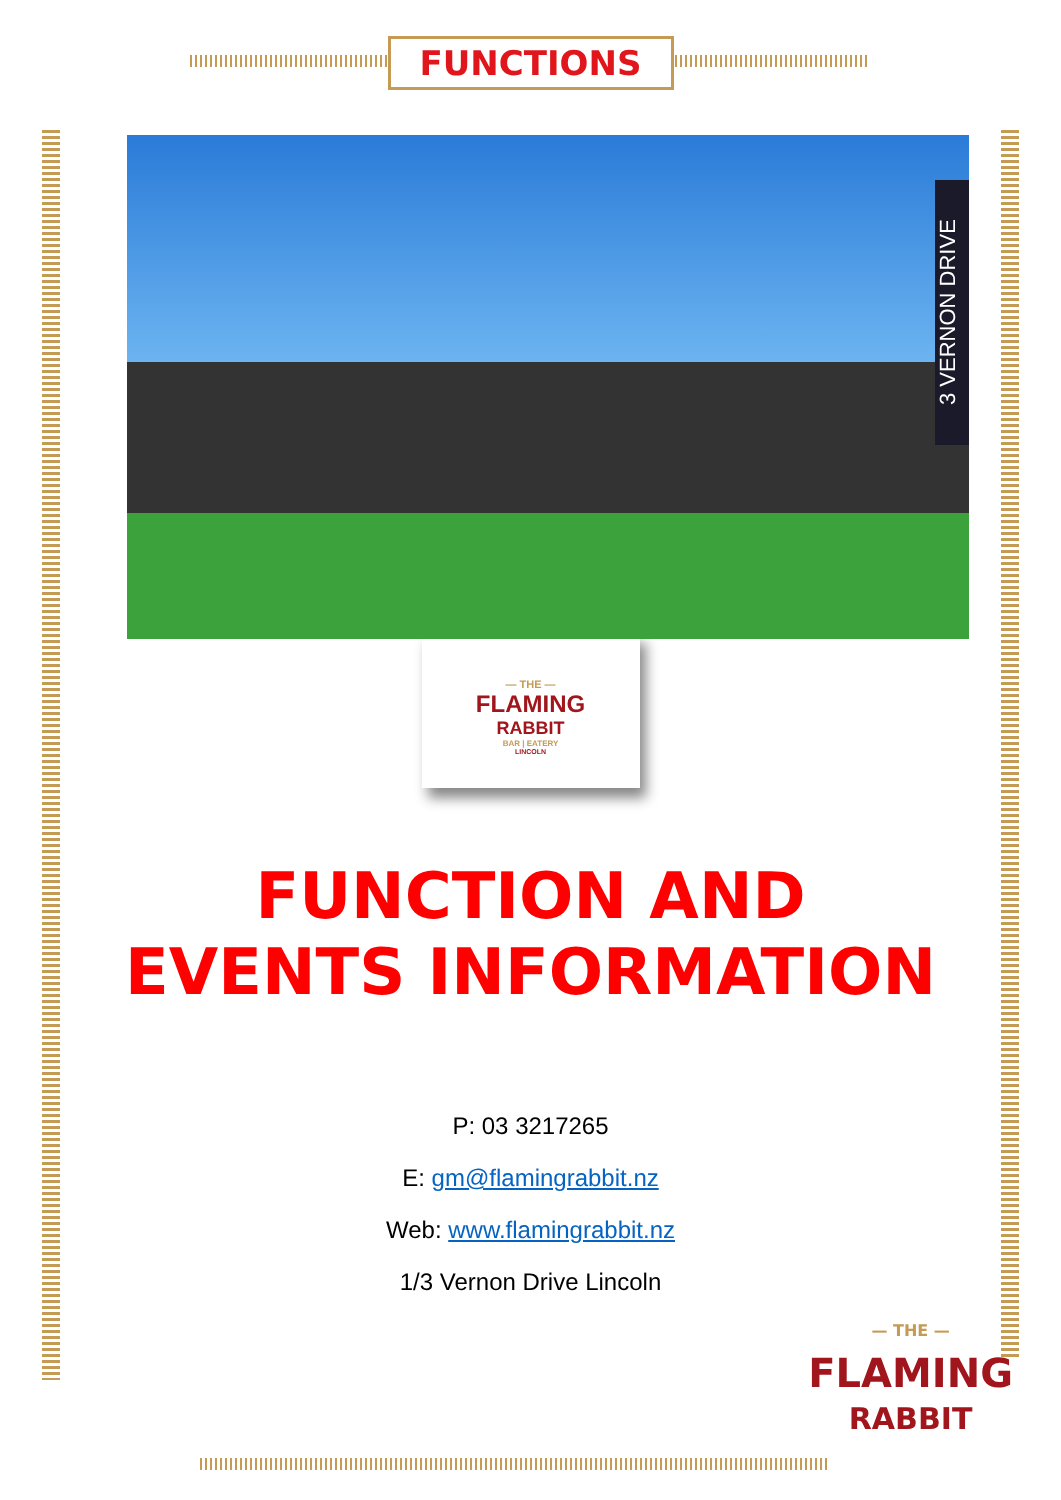FUNCTIONS
3 VERNON DRIVE
— THE —
FLAMING
RABBIT
BAR | EATERY
LINCOLN
FUNCTION AND
EVENTS INFORMATION
P: 03 3217265
E: gm@flamingrabbit.nz
Web: www.flamingrabbit.nz
1/3 Vernon Drive Lincoln
— THE —
FLAMING
RABBIT